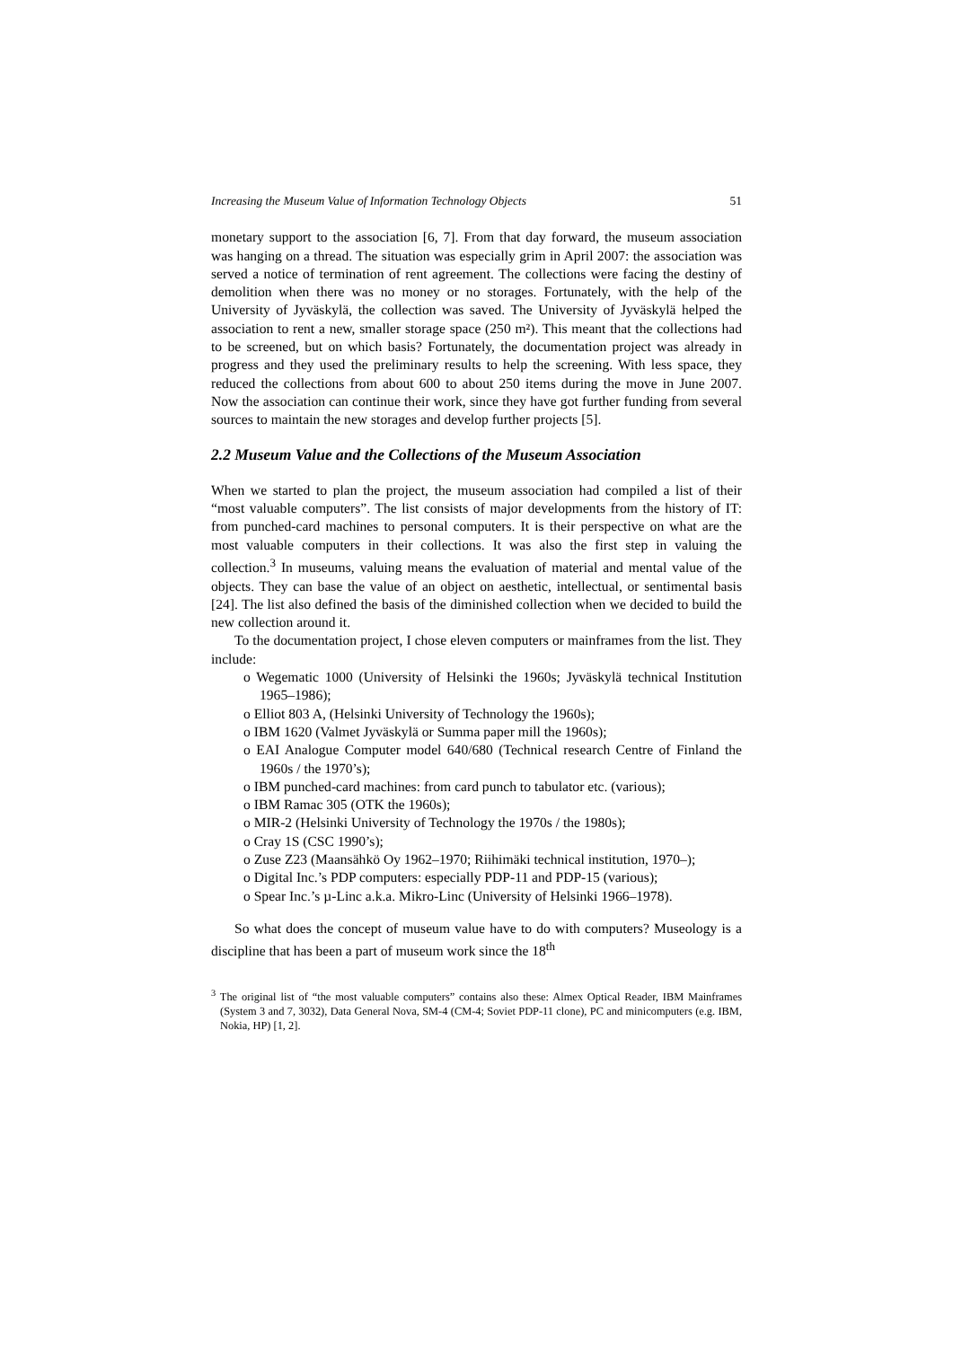Increasing the Museum Value of Information Technology Objects 51
monetary support to the association [6, 7]. From that day forward, the museum association was hanging on a thread. The situation was especially grim in April 2007: the association was served a notice of termination of rent agreement. The collections were facing the destiny of demolition when there was no money or no storages. Fortunately, with the help of the University of Jyväskylä, the collection was saved. The University of Jyväskylä helped the association to rent a new, smaller storage space (250 m²). This meant that the collections had to be screened, but on which basis? Fortunately, the documentation project was already in progress and they used the preliminary results to help the screening. With less space, they reduced the collections from about 600 to about 250 items during the move in June 2007. Now the association can continue their work, since they have got further funding from several sources to maintain the new storages and develop further projects [5].
2.2 Museum Value and the Collections of the Museum Association
When we started to plan the project, the museum association had compiled a list of their “most valuable computers”. The list consists of major developments from the history of IT: from punched-card machines to personal computers. It is their perspective on what are the most valuable computers in their collections. It was also the first step in valuing the collection.<sup>3</sup> In museums, valuing means the evaluation of material and mental value of the objects. They can base the value of an object on aesthetic, intellectual, or sentimental basis [24]. The list also defined the basis of the diminished collection when we decided to build the new collection around it.
To the documentation project, I chose eleven computers or mainframes from the list. They include:
o Wegematic 1000 (University of Helsinki the 1960s; Jyväskylä technical Institution 1965–1986);
o Elliot 803 A, (Helsinki University of Technology the 1960s);
o IBM 1620 (Valmet Jyväskylä or Summa paper mill the 1960s);
o EAI Analogue Computer model 640/680 (Technical research Centre of Finland the 1960s / the 1970’s);
o IBM punched-card machines: from card punch to tabulator etc. (various);
o IBM Ramac 305 (OTK the 1960s);
o MIR-2 (Helsinki University of Technology the 1970s / the 1980s);
o Cray 1S (CSC 1990’s);
o Zuse Z23 (Maansähkö Oy 1962–1970; Riihimäki technical institution, 1970–);
o Digital Inc.’s PDP computers: especially PDP-11 and PDP-15 (various);
o Spear Inc.’s µ-Linc a.k.a. Mikro-Linc (University of Helsinki 1966–1978).
So what does the concept of museum value have to do with computers? Museology is a discipline that has been a part of museum work since the 18<sup>th</sup>
<sup>3</sup> The original list of “the most valuable computers” contains also these: Almex Optical Reader, IBM Mainframes (System 3 and 7, 3032), Data General Nova, SM-4 (CM-4; Soviet PDP-11 clone), PC and minicomputers (e.g. IBM, Nokia, HP) [1, 2].